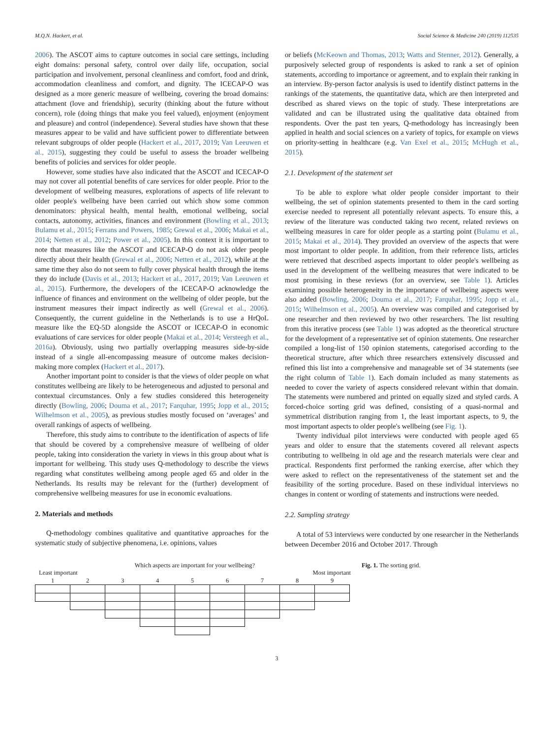M.Q.N. Hackert, et al. Social Science & Medicine 240 (2019) 112535
2006). The ASCOT aims to capture outcomes in social care settings, including eight domains: personal safety, control over daily life, occupation, social participation and involvement, personal cleanliness and comfort, food and drink, accommodation cleanliness and comfort, and dignity. The ICECAP-O was designed as a more generic measure of wellbeing, covering the broad domains: attachment (love and friendship), security (thinking about the future without concern), role (doing things that make you feel valued), enjoyment (enjoyment and pleasure) and control (independence). Several studies have shown that these measures appear to be valid and have sufficient power to differentiate between relevant subgroups of older people (Hackert et al., 2017, 2019; Van Leeuwen et al., 2015), suggesting they could be useful to assess the broader wellbeing benefits of policies and services for older people.
However, some studies have also indicated that the ASCOT and ICECAP-O may not cover all potential benefits of care services for older people. Prior to the development of wellbeing measures, explorations of aspects of life relevant to older people's wellbeing have been carried out which show some common denominators: physical health, mental health, emotional wellbeing, social contacts, autonomy, activities, finances and environment (Bowling et al., 2013; Bulamu et al., 2015; Ferrans and Powers, 1985; Grewal et al., 2006; Makai et al., 2014; Netten et al., 2012; Power et al., 2005). In this context it is important to note that measures like the ASCOT and ICECAP-O do not ask older people directly about their health (Grewal et al., 2006; Netten et al., 2012), while at the same time they also do not seem to fully cover physical health through the items they do include (Davis et al., 2013; Hackert et al., 2017, 2019; Van Leeuwen et al., 2015). Furthermore, the developers of the ICECAP-O acknowledge the influence of finances and environment on the wellbeing of older people, but the instrument measures their impact indirectly as well (Grewal et al., 2006). Consequently, the current guideline in the Netherlands is to use a HrQoL measure like the EQ-5D alongside the ASCOT or ICECAP-O in economic evaluations of care services for older people (Makai et al., 2014; Versteegh et al., 2016a). Obviously, using two partially overlapping measures side-by-side instead of a single all-encompassing measure of outcome makes decision-making more complex (Hackert et al., 2017).
Another important point to consider is that the views of older people on what constitutes wellbeing are likely to be heterogeneous and adjusted to personal and contextual circumstances. Only a few studies considered this heterogeneity directly (Bowling, 2006; Douma et al., 2017; Farquhar, 1995; Jopp et al., 2015; Wilhelmson et al., 2005), as previous studies mostly focused on ‘averages’ and overall rankings of aspects of wellbeing.
Therefore, this study aims to contribute to the identification of aspects of life that should be covered by a comprehensive measure of wellbeing of older people, taking into consideration the variety in views in this group about what is important for wellbeing. This study uses Q-methodology to describe the views regarding what constitutes wellbeing among people aged 65 and older in the Netherlands. Its results may be relevant for the (further) development of comprehensive wellbeing measures for use in economic evaluations.
2. Materials and methods
Q-methodology combines qualitative and quantitative approaches for the systematic study of subjective phenomena, i.e. opinions, values
or beliefs (McKeown and Thomas, 2013; Watts and Stenner, 2012). Generally, a purposively selected group of respondents is asked to rank a set of opinion statements, according to importance or agreement, and to explain their ranking in an interview. By-person factor analysis is used to identify distinct patterns in the rankings of the statements, the quantitative data, which are then interpreted and described as shared views on the topic of study. These interpretations are validated and can be illustrated using the qualitative data obtained from respondents. Over the past ten years, Q-methodology has increasingly been applied in health and social sciences on a variety of topics, for example on views on priority-setting in healthcare (e.g. Van Exel et al., 2015; McHugh et al., 2015).
2.1. Development of the statement set
To be able to explore what older people consider important to their wellbeing, the set of opinion statements presented to them in the card sorting exercise needed to represent all potentially relevant aspects. To ensure this, a review of the literature was conducted taking two recent, related reviews on wellbeing measures in care for older people as a starting point (Bulamu et al., 2015; Makai et al., 2014). They provided an overview of the aspects that were most important to older people. In addition, from their reference lists, articles were retrieved that described aspects important to older people's wellbeing as used in the development of the wellbeing measures that were indicated to be most promising in these reviews (for an overview, see Table 1). Articles examining possible heterogeneity in the importance of wellbeing aspects were also added (Bowling, 2006; Douma et al., 2017; Farquhar, 1995; Jopp et al., 2015; Wilhelmson et al., 2005). An overview was compiled and categorised by one researcher and then reviewed by two other researchers. The list resulting from this iterative process (see Table 1) was adopted as the theoretical structure for the development of a representative set of opinion statements. One researcher compiled a long-list of 150 opinion statements, categorised according to the theoretical structure, after which three researchers extensively discussed and refined this list into a comprehensive and manageable set of 34 statements (see the right column of Table 1). Each domain included as many statements as needed to cover the variety of aspects considered relevant within that domain. The statements were numbered and printed on equally sized and styled cards. A forced-choice sorting grid was defined, consisting of a quasi-normal and symmetrical distribution ranging from 1, the least important aspects, to 9, the most important aspects to older people's wellbeing (see Fig. 1).
Twenty individual pilot interviews were conducted with people aged 65 years and older to ensure that the statements covered all relevant aspects contributing to wellbeing in old age and the research materials were clear and practical. Respondents first performed the ranking exercise, after which they were asked to reflect on the representativeness of the statement set and the feasibility of the sorting procedure. Based on these individual interviews no changes in content or wording of statements and instructions were needed.
2.2. Sampling strategy
A total of 53 interviews were conducted by one researcher in the Netherlands between December 2016 and October 2017. Through
Which aspects are important for your wellbeing?
Least important Most important
| 1 | 2 | 3 | 4 | 5 | 6 | 7 | 8 | 9 |
Fig. 1. The sorting grid.
3